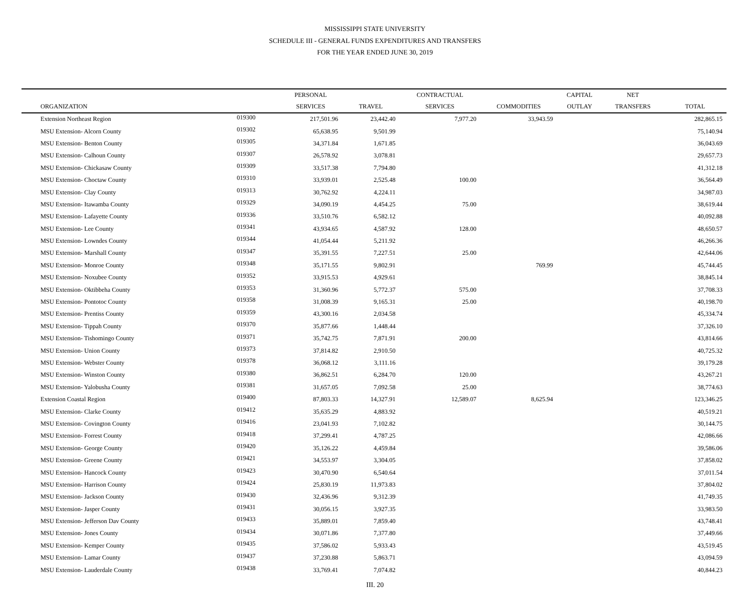MISSISSIPPI STATE UNIVERSITY
SCHEDULE III - GENERAL FUNDS EXPENDITURES AND TRANSFERS
FOR THE YEAR ENDED JUNE 30, 2019
| | | PERSONAL | | CONTRACTUAL | | CAPITAL | NET | |
| --- | --- | --- | --- | --- | --- | --- | --- | --- |
| ORGANIZATION | | SERVICES | TRAVEL | SERVICES | COMMODITIES | OUTLAY | TRANSFERS | TOTAL |
| Extension Northeast Region | 019300 | 217,501.96 | 23,442.40 | 7,977.20 | 33,943.59 | | | 282,865.15 |
| MSU Extension- Alcorn County | 019302 | 65,638.95 | 9,501.99 | | | | | 75,140.94 |
| MSU Extension- Benton County | 019305 | 34,371.84 | 1,671.85 | | | | | 36,043.69 |
| MSU Extension- Calhoun County | 019307 | 26,578.92 | 3,078.81 | | | | | 29,657.73 |
| MSU Extension- Chickasaw County | 019309 | 33,517.38 | 7,794.80 | | | | | 41,312.18 |
| MSU Extension- Choctaw County | 019310 | 33,939.01 | 2,525.48 | 100.00 | | | | 36,564.49 |
| MSU Extension- Clay County | 019313 | 30,762.92 | 4,224.11 | | | | | 34,987.03 |
| MSU Extension- Itawamba County | 019329 | 34,090.19 | 4,454.25 | 75.00 | | | | 38,619.44 |
| MSU Extension- Lafayette County | 019336 | 33,510.76 | 6,582.12 | | | | | 40,092.88 |
| MSU Extension- Lee County | 019341 | 43,934.65 | 4,587.92 | 128.00 | | | | 48,650.57 |
| MSU Extension- Lowndes County | 019344 | 41,054.44 | 5,211.92 | | | | | 46,266.36 |
| MSU Extension- Marshall County | 019347 | 35,391.55 | 7,227.51 | 25.00 | | | | 42,644.06 |
| MSU Extension- Monroe County | 019348 | 35,171.55 | 9,802.91 | | 769.99 | | | 45,744.45 |
| MSU Extension- Noxubee County | 019352 | 33,915.53 | 4,929.61 | | | | | 38,845.14 |
| MSU Extension- Oktibbeha County | 019353 | 31,360.96 | 5,772.37 | 575.00 | | | | 37,708.33 |
| MSU Extension- Pontotoc County | 019358 | 31,008.39 | 9,165.31 | 25.00 | | | | 40,198.70 |
| MSU Extension- Prentiss County | 019359 | 43,300.16 | 2,034.58 | | | | | 45,334.74 |
| MSU Extension- Tippah County | 019370 | 35,877.66 | 1,448.44 | | | | | 37,326.10 |
| MSU Extension- Tishomingo County | 019371 | 35,742.75 | 7,871.91 | 200.00 | | | | 43,814.66 |
| MSU Extension- Union County | 019373 | 37,814.82 | 2,910.50 | | | | | 40,725.32 |
| MSU Extension- Webster County | 019378 | 36,068.12 | 3,111.16 | | | | | 39,179.28 |
| MSU Extension- Winston County | 019380 | 36,862.51 | 6,284.70 | 120.00 | | | | 43,267.21 |
| MSU Extension- Yalobusha County | 019381 | 31,657.05 | 7,092.58 | 25.00 | | | | 38,774.63 |
| Extension Coastal Region | 019400 | 87,803.33 | 14,327.91 | 12,589.07 | 8,625.94 | | | 123,346.25 |
| MSU Extension- Clarke County | 019412 | 35,635.29 | 4,883.92 | | | | | 40,519.21 |
| MSU Extension- Covington County | 019416 | 23,041.93 | 7,102.82 | | | | | 30,144.75 |
| MSU Extension- Forrest County | 019418 | 37,299.41 | 4,787.25 | | | | | 42,086.66 |
| MSU Extension- George County | 019420 | 35,126.22 | 4,459.84 | | | | | 39,586.06 |
| MSU Extension- Greene County | 019421 | 34,553.97 | 3,304.05 | | | | | 37,858.02 |
| MSU Extension- Hancock County | 019423 | 30,470.90 | 6,540.64 | | | | | 37,011.54 |
| MSU Extension- Harrison County | 019424 | 25,830.19 | 11,973.83 | | | | | 37,804.02 |
| MSU Extension- Jackson County | 019430 | 32,436.96 | 9,312.39 | | | | | 41,749.35 |
| MSU Extension- Jasper County | 019431 | 30,056.15 | 3,927.35 | | | | | 33,983.50 |
| MSU Extension- Jefferson Dav County | 019433 | 35,889.01 | 7,859.40 | | | | | 43,748.41 |
| MSU Extension- Jones County | 019434 | 30,071.86 | 7,377.80 | | | | | 37,449.66 |
| MSU Extension- Kemper County | 019435 | 37,586.02 | 5,933.43 | | | | | 43,519.45 |
| MSU Extension- Lamar County | 019437 | 37,230.88 | 5,863.71 | | | | | 43,094.59 |
| MSU Extension- Lauderdale County | 019438 | 33,769.41 | 7,074.82 | | | | | 40,844.23 |
III. 20